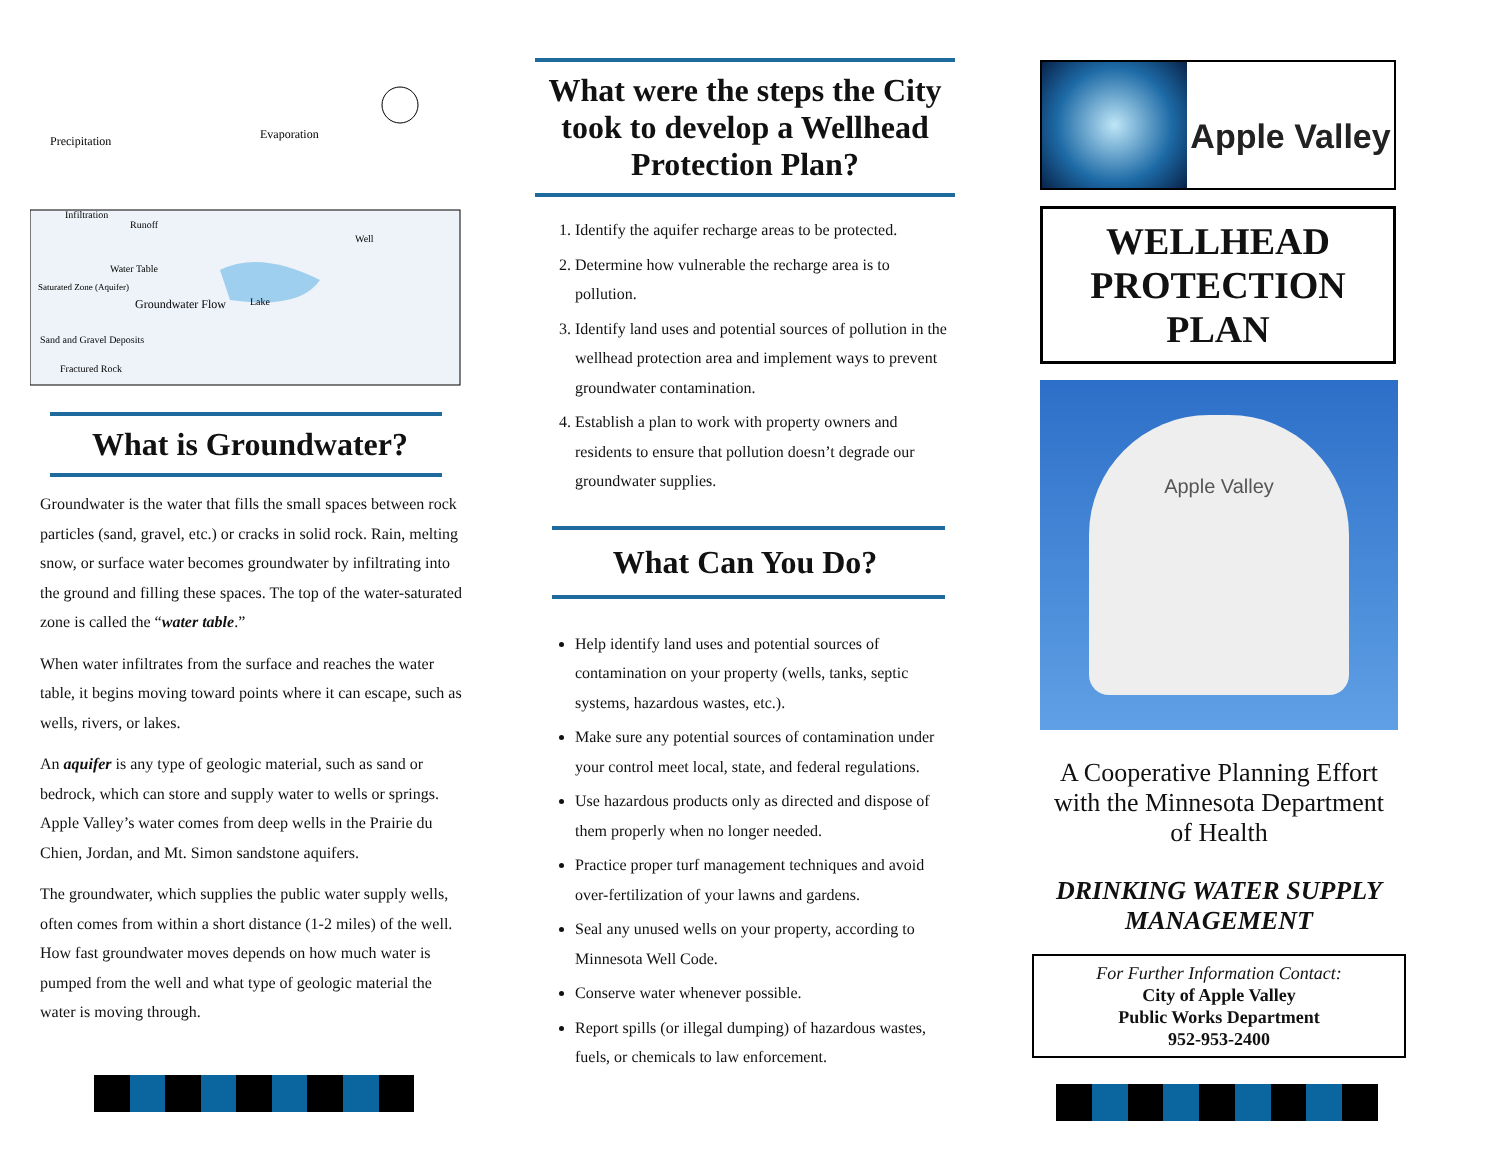Precipitation
Evaporation
Infiltration
Runoff
Well
Water Table
Saturated Zone (Aquifer)
Groundwater Flow
Lake
Sand and Gravel Deposits
Fractured Rock
What is Groundwater?
Groundwater is the water that fills the small spaces between rock particles (sand, gravel, etc.) or cracks in solid rock. Rain, melting snow, or surface water becomes groundwater by infiltrating into the ground and filling these spaces. The top of the water-saturated zone is called the “water table.”
When water infiltrates from the surface and reaches the water table, it begins moving toward points where it can escape, such as wells, rivers, or lakes.
An aquifer is any type of geologic material, such as sand or bedrock, which can store and supply water to wells or springs. Apple Valley’s water comes from deep wells in the Prairie du Chien, Jordan, and Mt. Simon sandstone aquifers.
The groundwater, which supplies the public water supply wells, often comes from within a short distance (1-2 miles) of the well. How fast groundwater moves depends on how much water is pumped from the well and what type of geologic material the water is moving through.
What were the steps the City took to develop a Wellhead Protection Plan?
1. Identify the aquifer recharge areas to be protected.
2. Determine how vulnerable the recharge area is to pollution.
3. Identify land uses and potential sources of pollution in the wellhead protection area and implement ways to prevent groundwater contamination.
4. Establish a plan to work with property owners and residents to ensure that pollution doesn’t degrade our groundwater supplies.
What Can You Do?
Help identify land uses and potential sources of contamination on your property (wells, tanks, septic systems, hazardous wastes, etc.).
Make sure any potential sources of contamination under your control meet local, state, and federal regulations.
Use hazardous products only as directed and dispose of them properly when no longer needed.
Practice proper turf management techniques and avoid over-fertilization of your lawns and gardens.
Seal any unused wells on your property, according to Minnesota Well Code.
Conserve water whenever possible.
Report spills (or illegal dumping) of hazardous wastes, fuels, or chemicals to law enforcement.
Apple Valley
WELLHEAD PROTECTION PLAN
Apple Valley
A Cooperative Planning Effort with the Minnesota Department of Health
DRINKING WATER SUPPLY MANAGEMENT
For Further Information Contact:
City of Apple Valley
Public Works Department
952-953-2400